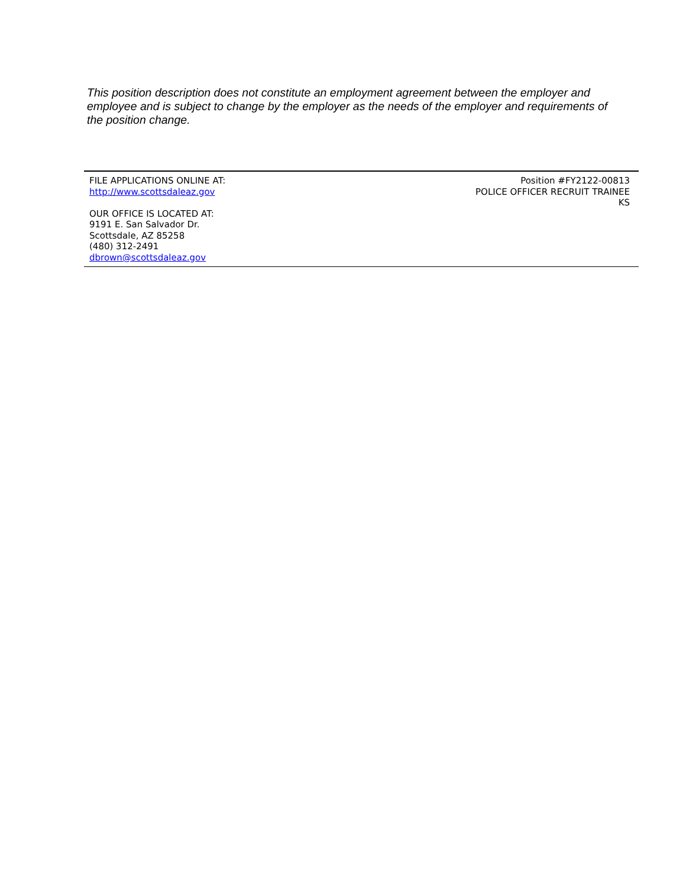This position description does not constitute an employment agreement between the employer and employee and is subject to change by the employer as the needs of the employer and requirements of the position change.
FILE APPLICATIONS ONLINE AT:
http://www.scottsdaleaz.gov
OUR OFFICE IS LOCATED AT:
9191 E. San Salvador Dr.
Scottsdale, AZ 85258
(480) 312-2491
dbrown@scottsdaleaz.gov
Position #FY2122-00813
POLICE OFFICER RECRUIT TRAINEE
KS